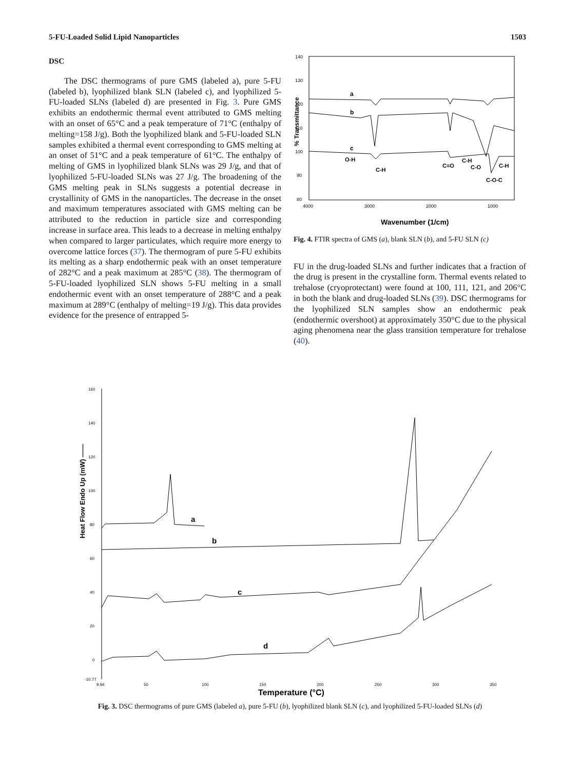5-FU-Loaded Solid Lipid Nanoparticles 1503
DSC
The DSC thermograms of pure GMS (labeled a), pure 5-FU (labeled b), lyophilized blank SLN (labeled c), and lyophilized 5-FU-loaded SLNs (labeled d) are presented in Fig. 3. Pure GMS exhibits an endothermic thermal event attributed to GMS melting with an onset of 65°C and a peak temperature of 71°C (enthalpy of melting=158 J/g). Both the lyophilized blank and 5-FU-loaded SLN samples exhibited a thermal event corresponding to GMS melting at an onset of 51°C and a peak temperature of 61°C. The enthalpy of melting of GMS in lyophilized blank SLNs was 29 J/g, and that of lyophilized 5-FU-loaded SLNs was 27 J/g. The broadening of the GMS melting peak in SLNs suggests a potential decrease in crystallinity of GMS in the nanoparticles. The decrease in the onset and maximum temperatures associated with GMS melting can be attributed to the reduction in particle size and corresponding increase in surface area. This leads to a decrease in melting enthalpy when compared to larger particulates, which require more energy to overcome lattice forces (37). The thermogram of pure 5-FU exhibits its melting as a sharp endothermic peak with an onset temperature of 282°C and a peak maximum at 285°C (38). The thermogram of 5-FU-loaded lyophilized SLN shows 5-FU melting in a small endothermic event with an onset temperature of 288°C and a peak maximum at 289°C (enthalpy of melting=19 J/g). This data provides evidence for the presence of entrapped 5-
% Transmittance
140
130
120
110
100
90
80
4000
3000
2000
1000
a
b
c
O-H
C-H
C=O
C-H
C-O
C-H
C-O-C
Wavenumber (1/cm)
Fig. 4. FTIR spectra of GMS (a), blank SLN (b), and 5-FU SLN (c)
FU in the drug-loaded SLNs and further indicates that a fraction of the drug is present in the crystalline form. Thermal events related to trehalose (cryoprotectant) were found at 100, 111, 121, and 206°C in both the blank and drug-loaded SLNs (39). DSC thermograms for the lyophilized SLN samples show an endothermic peak (endothermic overshoot) at approximately 350°C due to the physical aging phenomena near the glass transition temperature for trehalose (40).
Heat Flow Endo Up (mW) ——
160
140
120
100
80
60
40
20
0
-10.77
9.94
50
100
150
200
250
300
350
a
b
c
d
Temperature (°C)
Fig. 3. DSC thermograms of pure GMS (labeled a), pure 5-FU (b), lyophilized blank SLN (c), and lyophilized 5-FU-loaded SLNs (d)